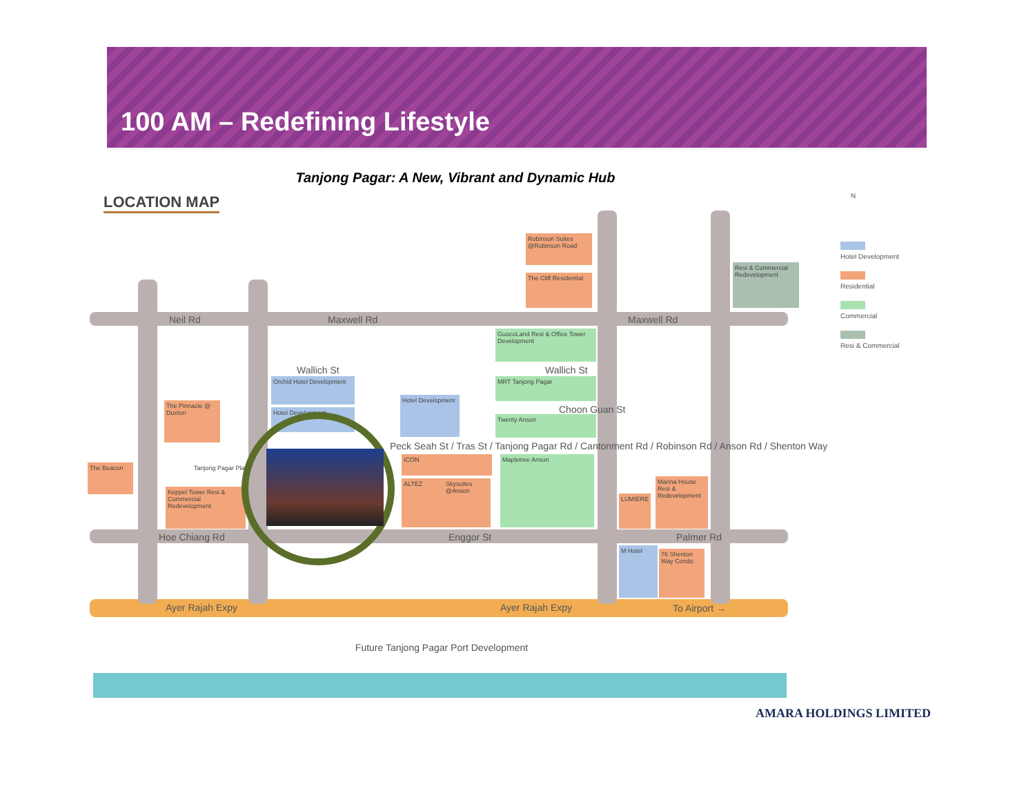100 AM – Redefining Lifestyle
Tanjong Pagar: A New, Vibrant and Dynamic Hub
LOCATION MAP
Neil Rd Maxwell Rd Maxwell Rd
Wallich St Wallich St
Choon Guan St
Peck Seah St / Tras St / Tanjong Pagar Rd / Cantonment Rd / Robinson Rd / Anson Rd / Shenton Way
Hoe Chiang Rd Enggor St Palmer Rd
Ayer Rajah Expy Ayer Rajah Expy To Airport →
Robinson Suites @Robinson Road
The Cliff Residential
Resi & Commercial Redevelopment
GuocoLand Resi & Office Tower Development
MRT Tanjong Pagar
Twenty Anson
Orchid Hotel Development
Hotel Development
Hotel Development
The Pinnacle @ Duxton
Tanjong Pagar Plaza
The Beacon
Keppel Tower Resi & Commercial Redevelopment
ICON
ALTEZ
Skysuites @Anson
Mapletree Anson
LUMIERE
Marina House Resi & Redevelopment
M Hotel
76 Shenton Way Condo
Future Tanjong Pagar Port Development
N
Hotel Development
Residential
Commercial
Resi & Commercial
AMARA HOLDINGS LIMITED